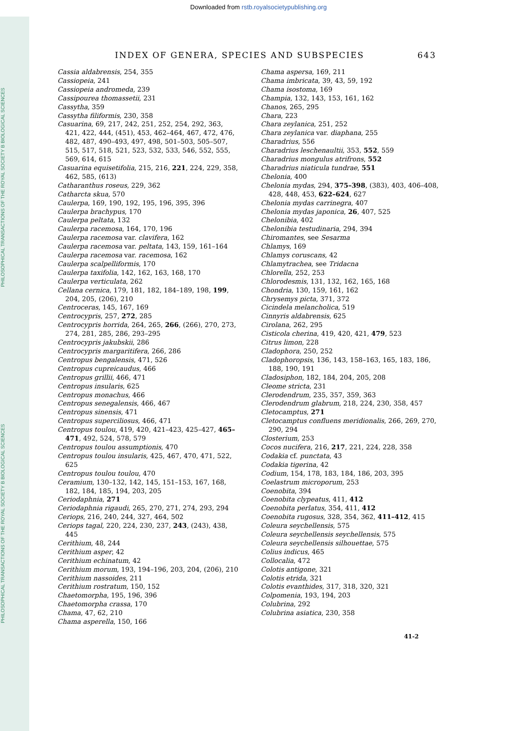PHILOSOPHICAL TRANSACTIONS OF THE ROYAL SOCIETY B BIOLOGICAL SCIENCES
PHILOSOPHICAL TRANSACTIONS OF THE ROYAL SOCIETY B BIOLOGICAL SCIENCES
Downloaded from rstb.royalsocietypublishing.org
INDEX OF GENERA, SPECIES AND SUBSPECIES 643
Cassia aldabrensis, 254, 355
Cassiopeia, 241
Cassiopeia andromeda, 239
Cassipourea thomassetii, 231
Cassytha, 359
Cassytha filiformis, 230, 358
Casuarina, 69, 217, 242, 251, 252, 254, 292, 363, 421, 422, 444, (451), 453, 462–464, 467, 472, 476, 482, 487, 490–493, 497, 498, 501–503, 505–507, 515, 517, 518, 521, 523, 532, 533, 546, 552, 555, 569, 614, 615
Casuarina equisetifolia, 215, 216, 221, 224, 229, 358, 462, 585, (613)
Catharanthus roseus, 229, 362
Catharcta skua, 570
Caulerpa, 169, 190, 192, 195, 196, 395, 396
Caulerpa brachypus, 170
Caulerpa peltata, 132
Caulerpa racemosa, 164, 170, 196
Caulerpa racemosa var. clavifera, 162
Caulerpa racemosa var. peltata, 143, 159, 161–164
Caulerpa racemosa var. racemosa, 162
Caulerpa scalpelliformis, 170
Caulerpa taxifolia, 142, 162, 163, 168, 170
Caulerpa verticulata, 262
Cellana cernica, 179, 181, 182, 184–189, 198, 199, 204, 205, (206), 210
Centroceras, 145, 167, 169
Centrocypris, 257, 272, 285
Centrocypris horrida, 264, 265, 266, (266), 270, 273, 274, 281, 285, 286, 293–295
Centrocypris jakubskii, 286
Centrocypris margaritifera, 266, 286
Centropus bengalensis, 471, 526
Centropus cupreicaudus, 466
Centropus grillii, 466, 471
Centropus insularis, 625
Centropus monachus, 466
Centropus senegalensis, 466, 467
Centropus sinensis, 471
Centropus superciliosus, 466, 471
Centropus toulou, 419, 420, 421–423, 425–427, 465–471, 492, 524, 578, 579
Centropus toulou assumptionis, 470
Centropus toulou insularis, 425, 467, 470, 471, 522, 625
Centropus toulou toulou, 470
Ceramium, 130–132, 142, 145, 151–153, 167, 168, 182, 184, 185, 194, 203, 205
Ceriodaphnia, 271
Ceriodaphnia rigaudi, 265, 270, 271, 274, 293, 294
Ceriops, 216, 240, 244, 327, 464, 502
Ceriops tagal, 220, 224, 230, 237, 243, (243), 438, 445
Cerithium, 48, 244
Cerithium asper, 42
Cerithium echinatum, 42
Cerithium morum, 193, 194–196, 203, 204, (206), 210
Cerithium nassoides, 211
Cerithium rostratum, 150, 152
Chaetomorpha, 195, 196, 396
Chaetomorpha crassa, 170
Chama, 47, 62, 210
Chama asperella, 150, 166
Chama aspersa, 169, 211
Chama imbricata, 39, 43, 59, 192
Chama isostoma, 169
Champia, 132, 143, 153, 161, 162
Chanos, 265, 295
Chara, 223
Chara zeylanica, 251, 252
Chara zeylanica var. diaphana, 255
Charadrius, 556
Charadrius leschenaultii, 353, 552, 559
Charadrius mongulus atrifrons, 552
Charadrius niaticula tundrae, 551
Chelonia, 400
Chelonia mydas, 294, 375–398, (383), 403, 406–408, 428, 448, 453, 622–624, 627
Chelonia mydas carrinegra, 407
Chelonia mydas japonica, 26, 407, 525
Chelonibia, 402
Chelonibia testudinaria, 294, 394
Chiromantes, see Sesarma
Chlamys, 169
Chlamys coruscans, 42
Chlamytrachea, see Tridacna
Chlorella, 252, 253
Chlorodesmis, 131, 132, 162, 165, 168
Chondria, 130, 159, 161, 162
Chrysemys picta, 371, 372
Cicindela melancholica, 519
Cinnyris aldabrensis, 625
Cirolana, 262, 295
Cisticola cherina, 419, 420, 421, 479, 523
Citrus limon, 228
Cladophora, 250, 252
Cladophoropsis, 136, 143, 158–163, 165, 183, 186, 188, 190, 191
Cladosiphon, 182, 184, 204, 205, 208
Cleome stricta, 231
Clerodendrum, 235, 357, 359, 363
Clerodendrum glabrum, 218, 224, 230, 358, 457
Cletocamptus, 271
Cletocamptus confluens meridionalis, 266, 269, 270, 290, 294
Closterium, 253
Cocos nucifera, 216, 217, 221, 224, 228, 358
Codakia cf. punctata, 43
Codakia tigerina, 42
Codium, 154, 178, 183, 184, 186, 203, 395
Coelastrum microporum, 253
Coenobita, 394
Coenobita clypeatus, 411, 412
Coenobita perlatus, 354, 411, 412
Coenobita rugosus, 328, 354, 362, 411–412, 415
Coleura seychellensis, 575
Coleura seychellensis seychellensis, 575
Coleura seychellensis silhouettae, 575
Colius indicus, 465
Collocalia, 472
Colotis antigone, 321
Colotis etrida, 321
Colotis evanthides, 317, 318, 320, 321
Colpomenia, 193, 194, 203
Colubrina, 292
Colubrina asiatica, 230, 358
41-2